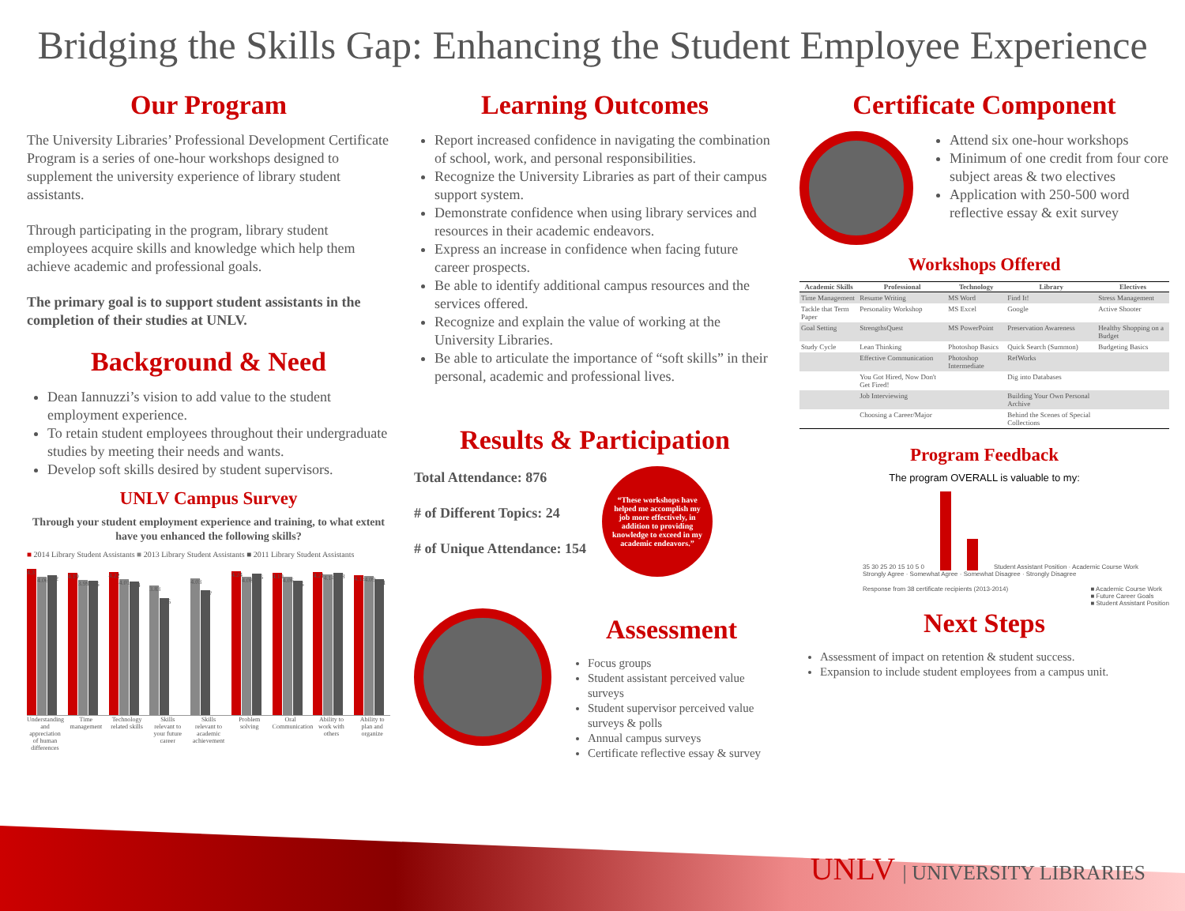Bridging the Skills Gap: Enhancing the Student Employee Experience
Our Program
The University Libraries’ Professional Development Certificate Program is a series of one-hour workshops designed to supplement the university experience of library student assistants.
Through participating in the program, library student employees acquire skills and knowledge which help them achieve academic and professional goals.
The primary goal is to support student assistants in the completion of their studies at UNLV.
Background & Need
Dean Iannuzzi’s vision to add value to the student employment experience.
To retain student employees throughout their undergraduate studies by meeting their needs and wants.
Develop soft skills desired by student supervisors.
UNLV Campus Survey
Through your student employment experience and training, to what extent have you enhanced the following skills?
■ 2014 Library Student Assistants ■ 2013 Library Student Assistants ■ 2011 Library Student Assistants
4.3
4.06
4.12
4.19
3.99
3.95
4.22
4.01
3.94
3.83
3.45
4.03
3.67
4.24
4.08
4.16
4.19
4.06
3.95
4.21
4.14
4.18
4.13
4.09
4.01
Understanding and appreciation of human differences Time management Technology related skills Skills relevant to your future career Skills relevant to academic achievement Problem solving Oral Communication Ability to work with others Ability to plan and organize
Learning Outcomes
Report increased confidence in navigating the combination of school, work, and personal responsibilities.
Recognize the University Libraries as part of their campus support system.
Demonstrate confidence when using library services and resources in their academic endeavors.
Express an increase in confidence when facing future career prospects.
Be able to identify additional campus resources and the services offered.
Recognize and explain the value of working at the University Libraries.
Be able to articulate the importance of “soft skills” in their personal, academic and professional lives.
Results & Participation
Total Attendance: 876
# of Different Topics: 24
# of Unique Attendance: 154
“These workshops have helped me accomplish my job more effectively, in addition to providing knowledge to exceed in my academic endeavors.”
Assessment
Focus groups
Student assistant perceived value surveys
Student supervisor perceived value surveys & polls
Annual campus surveys
Certificate reflective essay & survey
Certificate Component
Attend six one-hour workshops
Minimum of one credit from four core subject areas & two electives
Application with 250-500 word reflective essay & exit survey
Workshops Offered
| Academic Skills | Professional | Technology | Library | Electives |
| --- | --- | --- | --- | --- |
| Time Management | Resume Writing | MS Word | Find It! | Stress Management |
| Tackle that Term Paper | Personality Workshop | MS Excel | Google | Active Shooter |
| Goal Setting | StrengthsQuest | MS PowerPoint | Preservation Awareness | Healthy Shopping on a Budget |
| Study Cycle | Lean Thinking | Photoshop Basics | Quick Search (Summon) | Budgeting Basics |
| | Effective Communication | Photoshop Intermediate | RefWorks | |
| | You Got Hired, Now Don't Get Fired! | | Dig into Databases | |
| | Job Interviewing | | Building Your Own Personal Archive | |
| | Choosing a Career/Major | | Behind the Scenes of Special Collections | |
Program Feedback
The program OVERALL is valuable to my:
35 30 25 20 15 10 5 0
Student Assistant Position · Academic Course Work
Strongly Agree · Somewhat Agree · Somewhat Disagree · Strongly Disagree
Response from 38 certificate recipients (2013-2014) ■ Academic Course Work
■ Future Career Goals
■ Student Assistant Position
Next Steps
Assessment of impact on retention & student success.
Expansion to include student employees from a campus unit.
UNLV | UNIVERSITY LIBRARIES